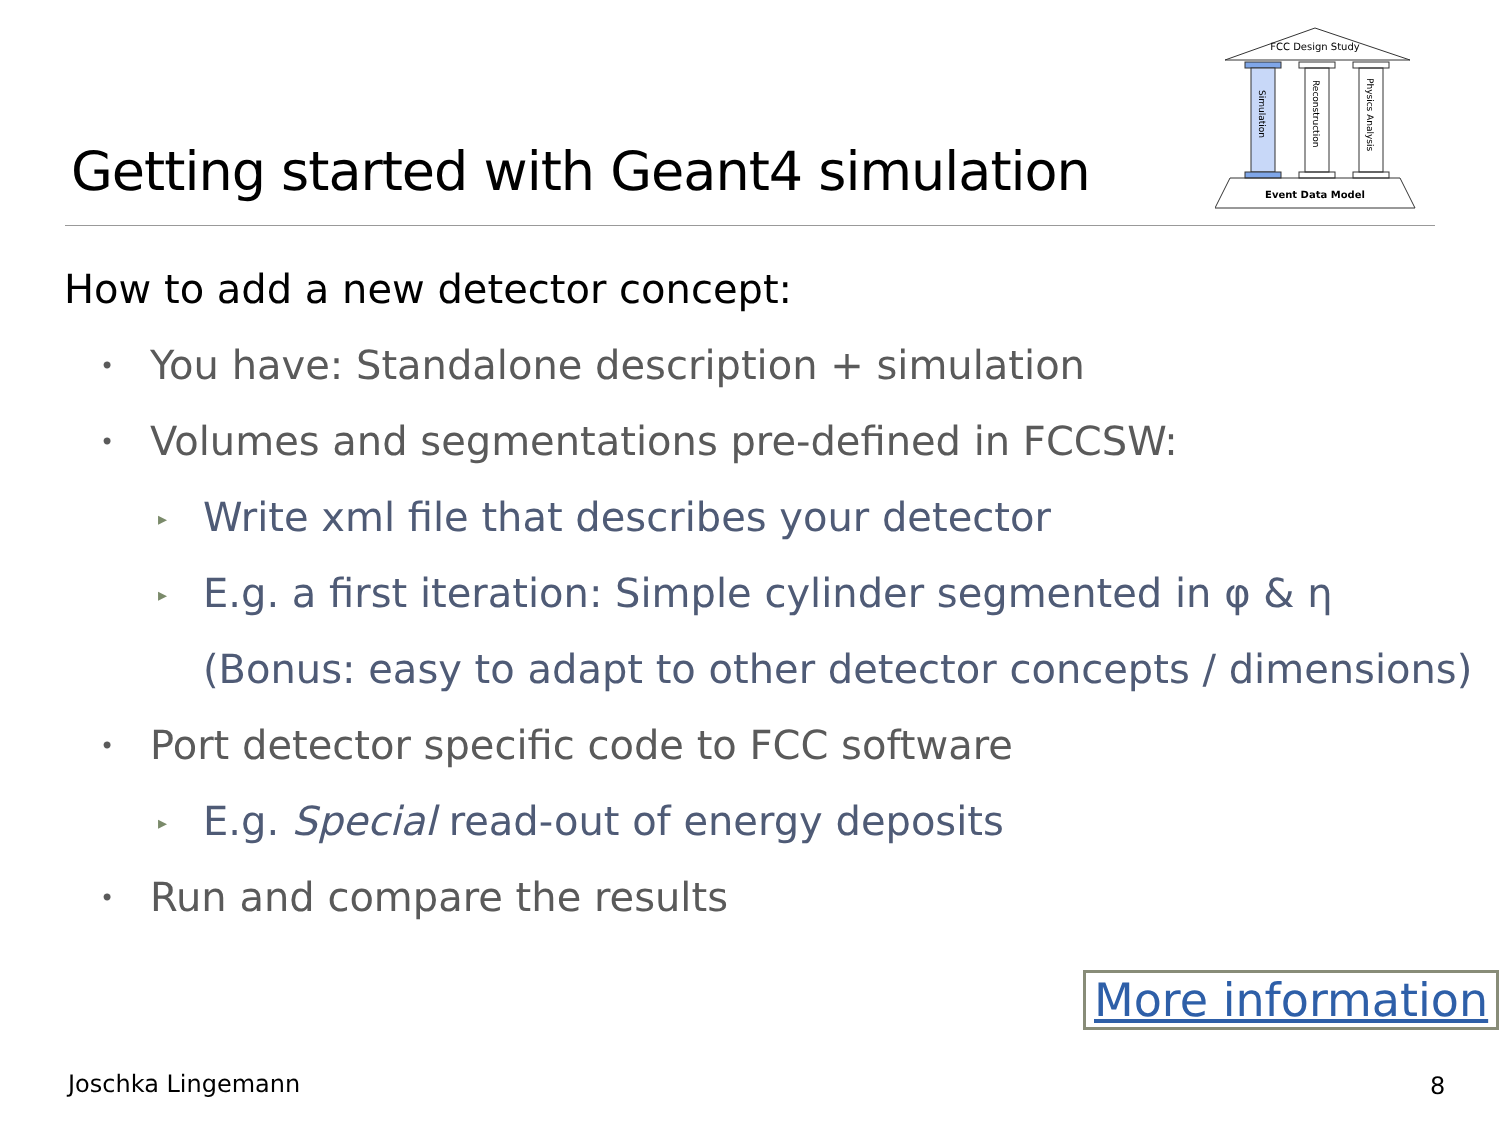Getting started with Geant4 simulation
FCC Design Study
Simulation
Reconstruction
Physics Analysis
Event Data Model
How to add a new detector concept:
• You have: Standalone description + simulation
• Volumes and segmentations pre-defined in FCCSW:
▸ Write xml file that describes your detector
▸ E.g. a first iteration: Simple cylinder segmented in φ & η
(Bonus: easy to adapt to other detector concepts / dimensions)
• Port detector specific code to FCC software
▸ E.g. Special read-out of energy deposits
• Run and compare the results
More information
Joschka Lingemann 8